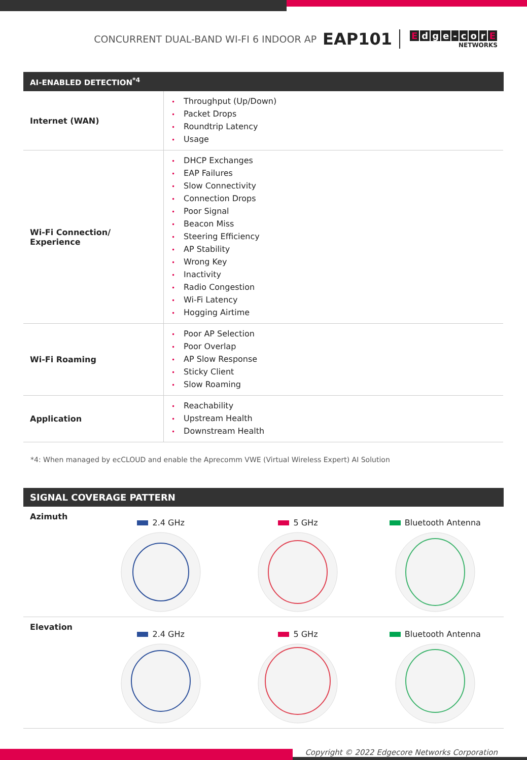CONCURRENT DUAL-BAND WI-FI 6 INDOOR AP EAP101
Edge - corE
NETWORKS
AI-ENABLED DETECTION<sup>*4</sup>
| Internet (WAN) | • Throughput (Up/Down) • Packet Drops • Roundtrip Latency • Usage |
| Wi-Fi Connection/ Experience | • DHCP Exchanges • EAP Failures • Slow Connectivity • Connection Drops • Poor Signal • Beacon Miss • Steering Efficiency • AP Stability • Wrong Key • Inactivity • Radio Congestion • Wi-Fi Latency • Hogging Airtime |
| Wi-Fi Roaming | • Poor AP Selection • Poor Overlap • AP Slow Response • Sticky Client • Slow Roaming |
| Application | • Reachability • Upstream Health • Downstream Health |
*4: When managed by ecCLOUD and enable the Aprecomm VWE (Virtual Wireless Expert) AI Solution
SIGNAL COVERAGE PATTERN
Azimuth
2.4 GHz 5 GHz Bluetooth Antenna
Elevation
2.4 GHz 5 GHz Bluetooth Antenna
Copyright © 2022 Edgecore Networks Corporation